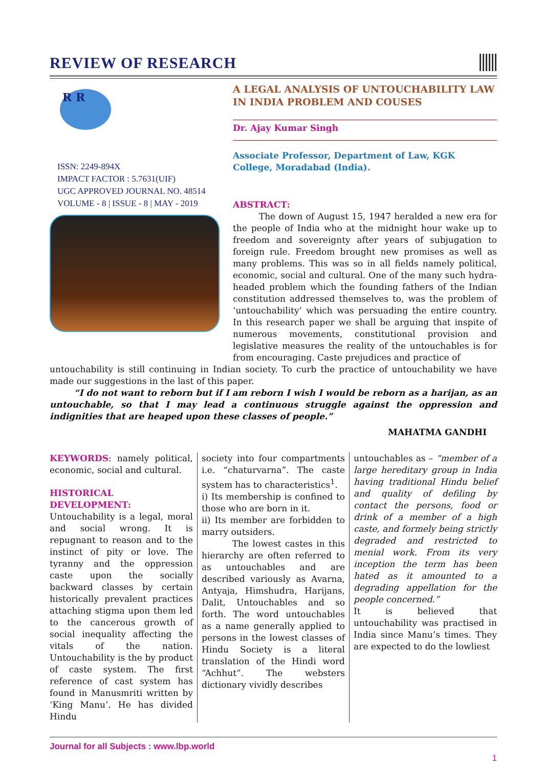REVIEW OF RESEARCH
R R
ISSN: 2249-894X
IMPACT FACTOR : 5.7631(UIF)
UGC APPROVED JOURNAL NO. 48514
VOLUME - 8 | ISSUE - 8 | MAY - 2019
A LEGAL ANALYSIS OF UNTOUCHABILITY LAW IN INDIA PROBLEM AND COUSES
Dr. Ajay Kumar Singh
Associate Professor, Department of Law, KGK College, Moradabad (India).
ABSTRACT:
The down of August 15, 1947 heralded a new era for the people of India who at the midnight hour wake up to freedom and sovereignty after years of subjugation to foreign rule. Freedom brought new promises as well as many problems. This was so in all fields namely political, economic, social and cultural. One of the many such hydra-headed problem which the founding fathers of the Indian constitution addressed themselves to, was the problem of ‘untouchability’ which was persuading the entire country. In this research paper we shall be arguing that inspite of numerous movements, constitutional provision and legislative measures the reality of the untouchables is for from encouraging. Caste prejudices and practice of
untouchability is still continuing in Indian society. To curb the practice of untouchability we have made our suggestions in the last of this paper.
“I do not want to reborn but if I am reborn I wish I would be reborn as a harijan, as an untouchable, so that I may lead a continuous struggle against the oppression and indignities that are heaped upon these classes of people.”
MAHATMA GANDHI
KEYWORDS: namely political, economic, social and cultural.
HISTORICAL DEVELOPMENT:
Untouchability is a legal, moral and social wrong. It is repugnant to reason and to the instinct of pity or love. The tyranny and the oppression caste upon the socially backward classes by certain historically prevalent practices attaching stigma upon them led to the cancerous growth of social inequality affecting the vitals of the nation. Untouchability is the by product of caste system. The first reference of cast system has found in Manusmriti written by ‘King Manu’. He has divided Hindu
society into four compartments i.e. “chaturvarna”. The caste system has to characteristics<sup>1</sup>.
i) Its membership is confined to those who are born in it.
ii) Its member are forbidden to marry outsiders.
The lowest castes in this hierarchy are often referred to as untouchables and are described variously as Avarna, Antyaja, Himshudra, Harijans, Dalit, Untouchables and so forth. The word untouchables as a name generally applied to persons in the lowest classes of Hindu Society is a literal translation of the Hindi word “Achhut”. The websters dictionary vividly describes
untouchables as – “member of a large hereditary group in India having traditional Hindu belief and quality of defiling by contact the persons, food or drink of a member of a high caste, and formely being strictly degraded and restricted to menial work. From its very inception the term has been hated as it amounted to a degrading appellation for the people concerned.”
It is believed that untouchability was practised in India since Manu’s times. They are expected to do the lowliest
Journal for all Subjects : www.lbp.world
1